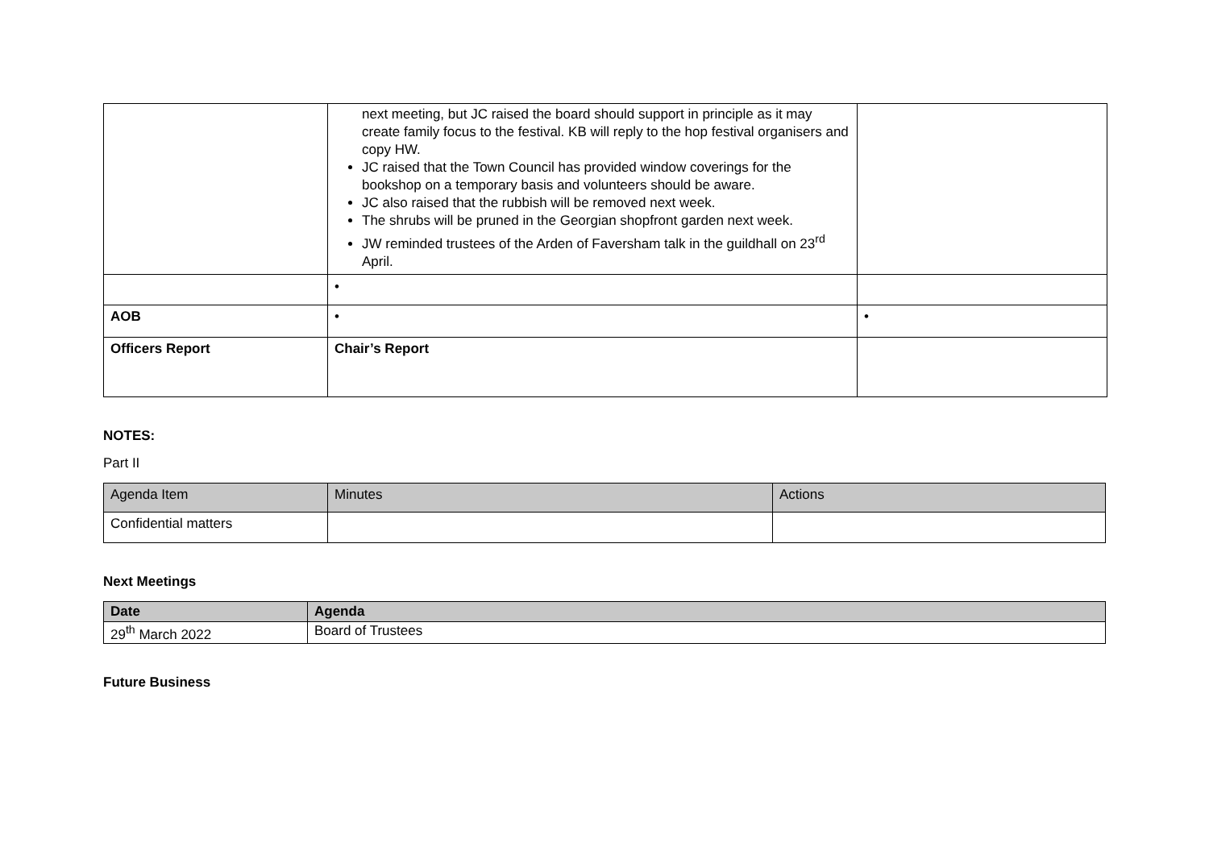| | next meeting, but JC raised the board should support in principle as it may create family focus to the festival. KB will reply to the hop festival organisers and copy HW. JC raised that the Town Council has provided window coverings for the bookshop on a temporary basis and volunteers should be aware. JC also raised that the rubbish will be removed next week. The shrubs will be pruned in the Georgian shopfront garden next week. JW reminded trustees of the Arden of Faversham talk in the guildhall on 23<sup>rd</sup> April. | |
| | • | |
| AOB | • | • |
| Officers Report | Chair’s Report | |
NOTES:
Part II
| Agenda Item | Minutes | Actions |
| --- | --- | --- |
| Confidential matters | | |
Next Meetings
| Date | Agenda |
| 29<sup>th</sup> March 2022 | Board of Trustees |
Future Business